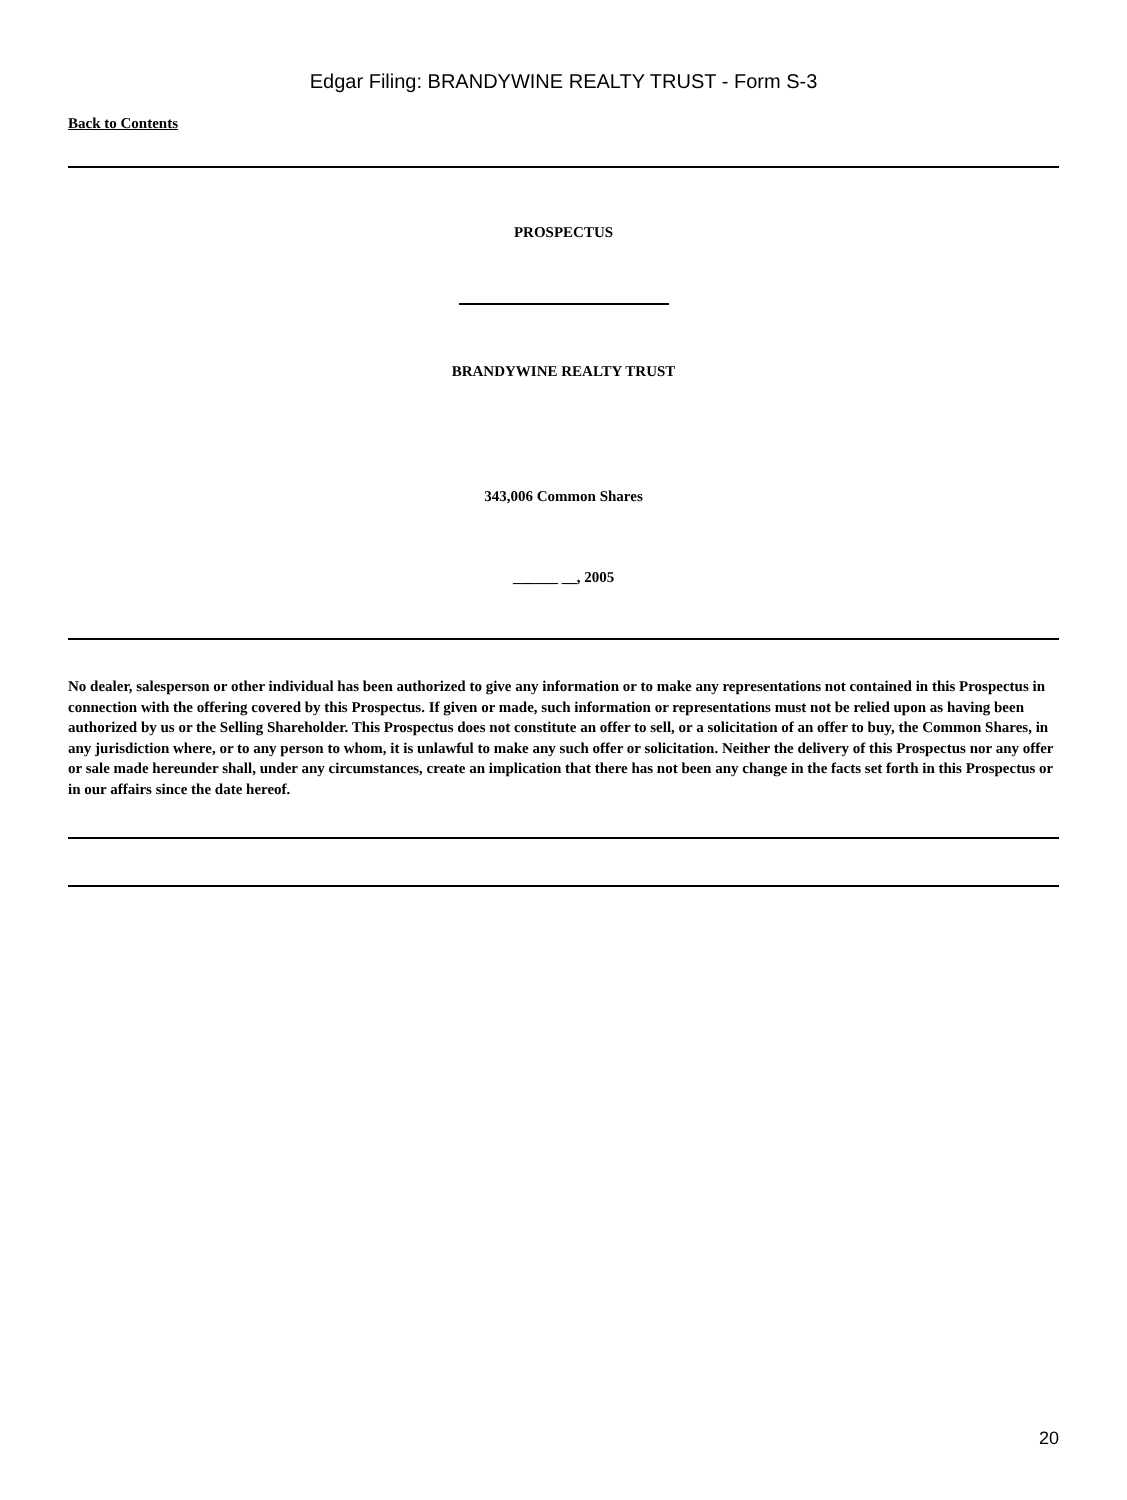Edgar Filing: BRANDYWINE REALTY TRUST - Form S-3
Back to Contents
PROSPECTUS
BRANDYWINE REALTY TRUST
343,006 Common Shares
______ __, 2005
No dealer, salesperson or other individual has been authorized to give any information or to make any representations not contained in this Prospectus in connection with the offering covered by this Prospectus. If given or made, such information or representations must not be relied upon as having been authorized by us or the Selling Shareholder. This Prospectus does not constitute an offer to sell, or a solicitation of an offer to buy, the Common Shares, in any jurisdiction where, or to any person to whom, it is unlawful to make any such offer or solicitation. Neither the delivery of this Prospectus nor any offer or sale made hereunder shall, under any circumstances, create an implication that there has not been any change in the facts set forth in this Prospectus or in our affairs since the date hereof.
20